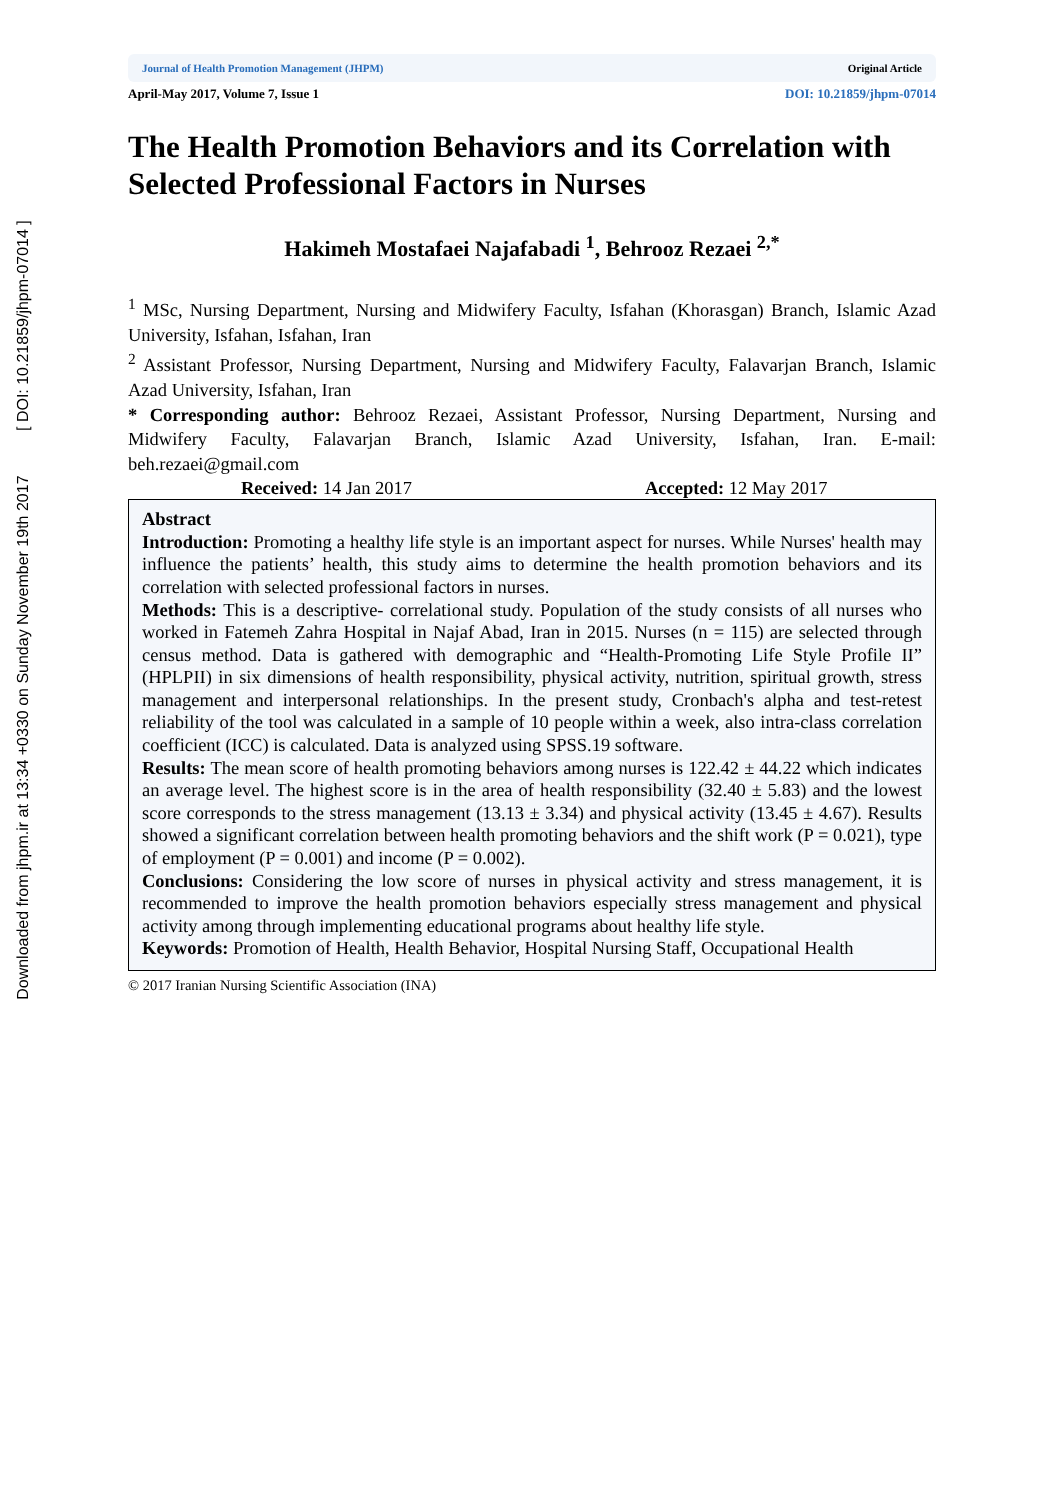Downloaded from jhpm.ir at 13:34 +0330 on Sunday November 19th 2017 [ DOI: 10.21859/jhpm-07014 ]
Journal of Health Promotion Management (JHPM) Original Article
April-May 2017, Volume 7, Issue 1 DOI: 10.21859/jhpm-07014
The Health Promotion Behaviors and its Correlation with Selected Professional Factors in Nurses
Hakimeh Mostafaei Najafabadi <sup>1</sup>, Behrooz Rezaei <sup>2,*</sup>
<sup>1</sup> MSc, Nursing Department, Nursing and Midwifery Faculty, Isfahan (Khorasgan) Branch, Islamic Azad University, Isfahan, Isfahan, Iran
<sup>2</sup> Assistant Professor, Nursing Department, Nursing and Midwifery Faculty, Falavarjan Branch, Islamic Azad University, Isfahan, Iran
* Corresponding author: Behrooz Rezaei, Assistant Professor, Nursing Department, Nursing and Midwifery Faculty, Falavarjan Branch, Islamic Azad University, Isfahan, Iran. E-mail: beh.rezaei@gmail.com
Received: 14 Jan 2017 Accepted: 12 May 2017
Abstract
Introduction: Promoting a healthy life style is an important aspect for nurses. While Nurses' health may influence the patients’ health, this study aims to determine the health promotion behaviors and its correlation with selected professional factors in nurses.
Methods: This is a descriptive- correlational study. Population of the study consists of all nurses who worked in Fatemeh Zahra Hospital in Najaf Abad, Iran in 2015. Nurses (n = 115) are selected through census method. Data is gathered with demographic and “Health-Promoting Life Style Profile II” (HPLPII) in six dimensions of health responsibility, physical activity, nutrition, spiritual growth, stress management and interpersonal relationships. In the present study, Cronbach's alpha and test-retest reliability of the tool was calculated in a sample of 10 people within a week, also intra-class correlation coefficient (ICC) is calculated. Data is analyzed using SPSS.19 software.
Results: The mean score of health promoting behaviors among nurses is 122.42 ± 44.22 which indicates an average level. The highest score is in the area of health responsibility (32.40 ± 5.83) and the lowest score corresponds to the stress management (13.13 ± 3.34) and physical activity (13.45 ± 4.67). Results showed a significant correlation between health promoting behaviors and the shift work (P = 0.021), type of employment (P = 0.001) and income (P = 0.002).
Conclusions: Considering the low score of nurses in physical activity and stress management, it is recommended to improve the health promotion behaviors especially stress management and physical activity among through implementing educational programs about healthy life style.
Keywords: Promotion of Health, Health Behavior, Hospital Nursing Staff, Occupational Health
© 2017 Iranian Nursing Scientific Association (INA)